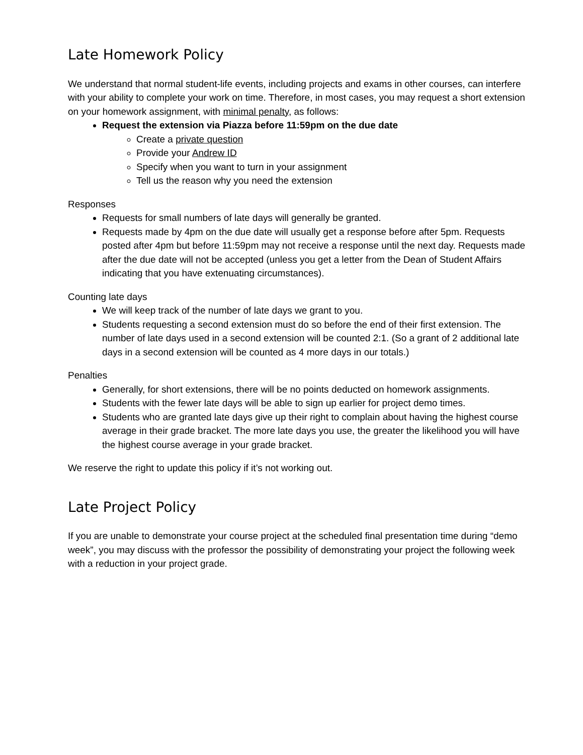Late Homework Policy
We understand that normal student-life events, including projects and exams in other courses, can interfere with your ability to complete your work on time. Therefore, in most cases, you may request a short extension on your homework assignment, with minimal penalty, as follows:
Request the extension via Piazza before 11:59pm on the due date
Create a private question
Provide your Andrew ID
Specify when you want to turn in your assignment
Tell us the reason why you need the extension
Responses
Requests for small numbers of late days will generally be granted.
Requests made by 4pm on the due date will usually get a response before after 5pm. Requests posted after 4pm but before 11:59pm may not receive a response until the next day. Requests made after the due date will not be accepted (unless you get a letter from the Dean of Student Affairs indicating that you have extenuating circumstances).
Counting late days
We will keep track of the number of late days we grant to you.
Students requesting a second extension must do so before the end of their first extension. The number of late days used in a second extension will be counted 2:1. (So a grant of 2 additional late days in a second extension will be counted as 4 more days in our totals.)
Penalties
Generally, for short extensions, there will be no points deducted on homework assignments.
Students with the fewer late days will be able to sign up earlier for project demo times.
Students who are granted late days give up their right to complain about having the highest course average in their grade bracket. The more late days you use, the greater the likelihood you will have the highest course average in your grade bracket.
We reserve the right to update this policy if it’s not working out.
Late Project Policy
If you are unable to demonstrate your course project at the scheduled final presentation time during “demo week”, you may discuss with the professor the possibility of demonstrating your project the following week with a reduction in your project grade.